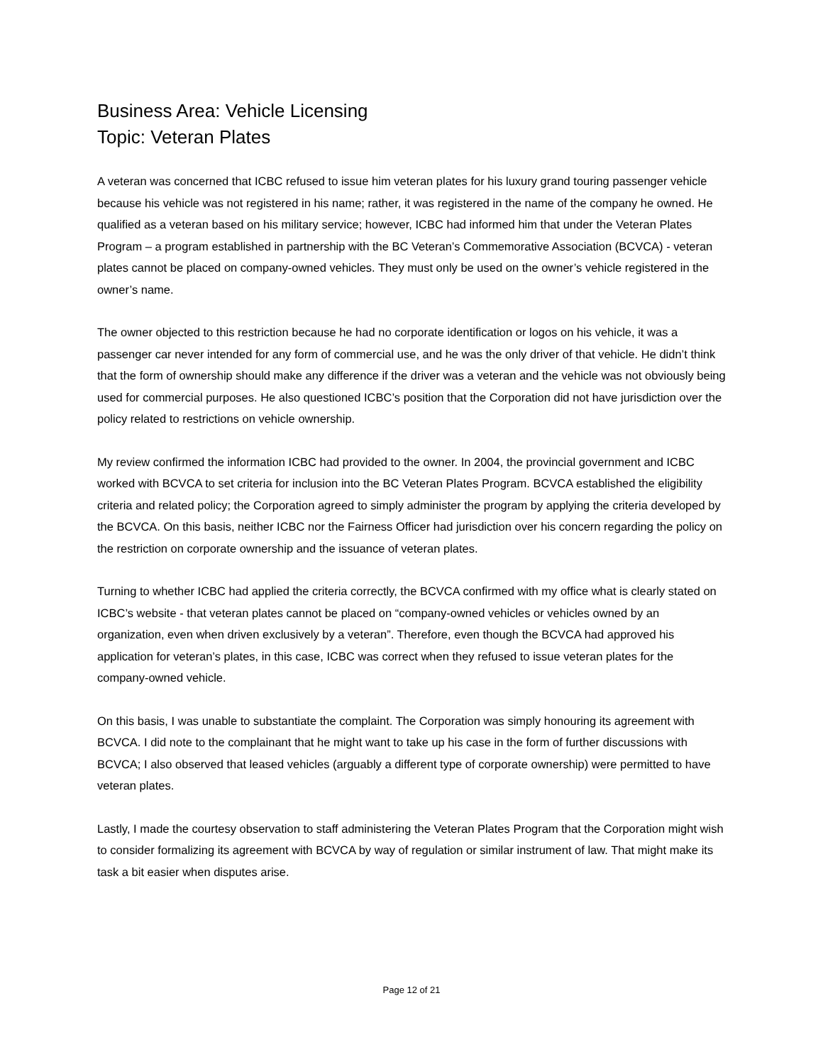Business Area: Vehicle Licensing
Topic: Veteran Plates
A veteran was concerned that ICBC refused to issue him veteran plates for his luxury grand touring passenger vehicle because his vehicle was not registered in his name; rather, it was registered in the name of the company he owned. He qualified as a veteran based on his military service; however, ICBC had informed him that under the Veteran Plates Program – a program established in partnership with the BC Veteran’s Commemorative Association (BCVCA) - veteran plates cannot be placed on company-owned vehicles. They must only be used on the owner’s vehicle registered in the owner’s name.
The owner objected to this restriction because he had no corporate identification or logos on his vehicle, it was a passenger car never intended for any form of commercial use, and he was the only driver of that vehicle. He didn’t think that the form of ownership should make any difference if the driver was a veteran and the vehicle was not obviously being used for commercial purposes. He also questioned ICBC’s position that the Corporation did not have jurisdiction over the policy related to restrictions on vehicle ownership.
My review confirmed the information ICBC had provided to the owner. In 2004, the provincial government and ICBC worked with BCVCA to set criteria for inclusion into the BC Veteran Plates Program. BCVCA established the eligibility criteria and related policy; the Corporation agreed to simply administer the program by applying the criteria developed by the BCVCA. On this basis, neither ICBC nor the Fairness Officer had jurisdiction over his concern regarding the policy on the restriction on corporate ownership and the issuance of veteran plates.
Turning to whether ICBC had applied the criteria correctly, the BCVCA confirmed with my office what is clearly stated on ICBC’s website - that veteran plates cannot be placed on “company-owned vehicles or vehicles owned by an organization, even when driven exclusively by a veteran”. Therefore, even though the BCVCA had approved his application for veteran’s plates, in this case, ICBC was correct when they refused to issue veteran plates for the company-owned vehicle.
On this basis, I was unable to substantiate the complaint. The Corporation was simply honouring its agreement with BCVCA. I did note to the complainant that he might want to take up his case in the form of further discussions with BCVCA; I also observed that leased vehicles (arguably a different type of corporate ownership) were permitted to have veteran plates.
Lastly, I made the courtesy observation to staff administering the Veteran Plates Program that the Corporation might wish to consider formalizing its agreement with BCVCA by way of regulation or similar instrument of law. That might make its task a bit easier when disputes arise.
Page 12 of 21